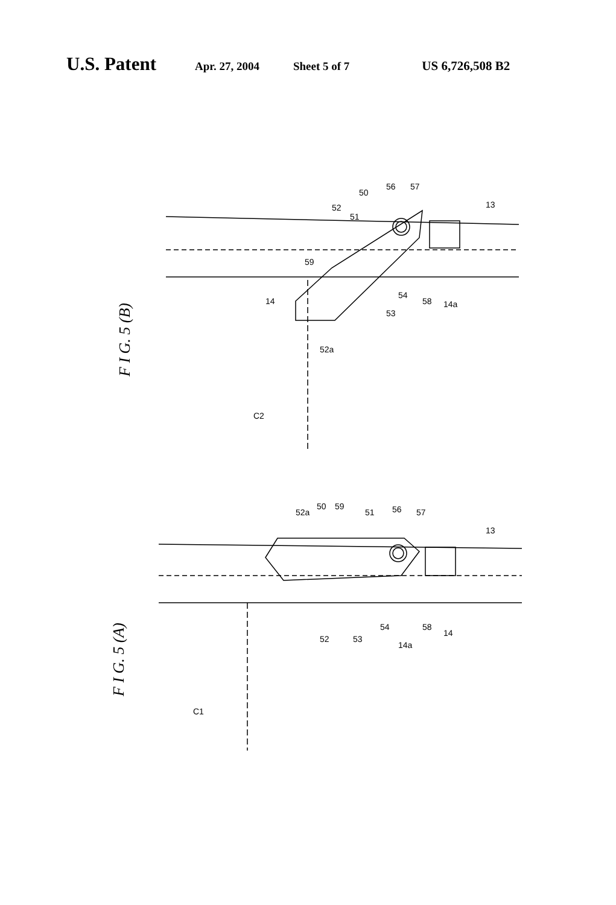U.S. Patent Apr. 27, 2004 Sheet 5 of 7 US 6,726,508 B2
F I G. 5 (B)
F I G. 5 (A)
50
52
56
57
13
51
59
14
54
58
14a
53
52a
C2
50
52a
59
51
56
57
13
52
53
54
14a
58
14
C1